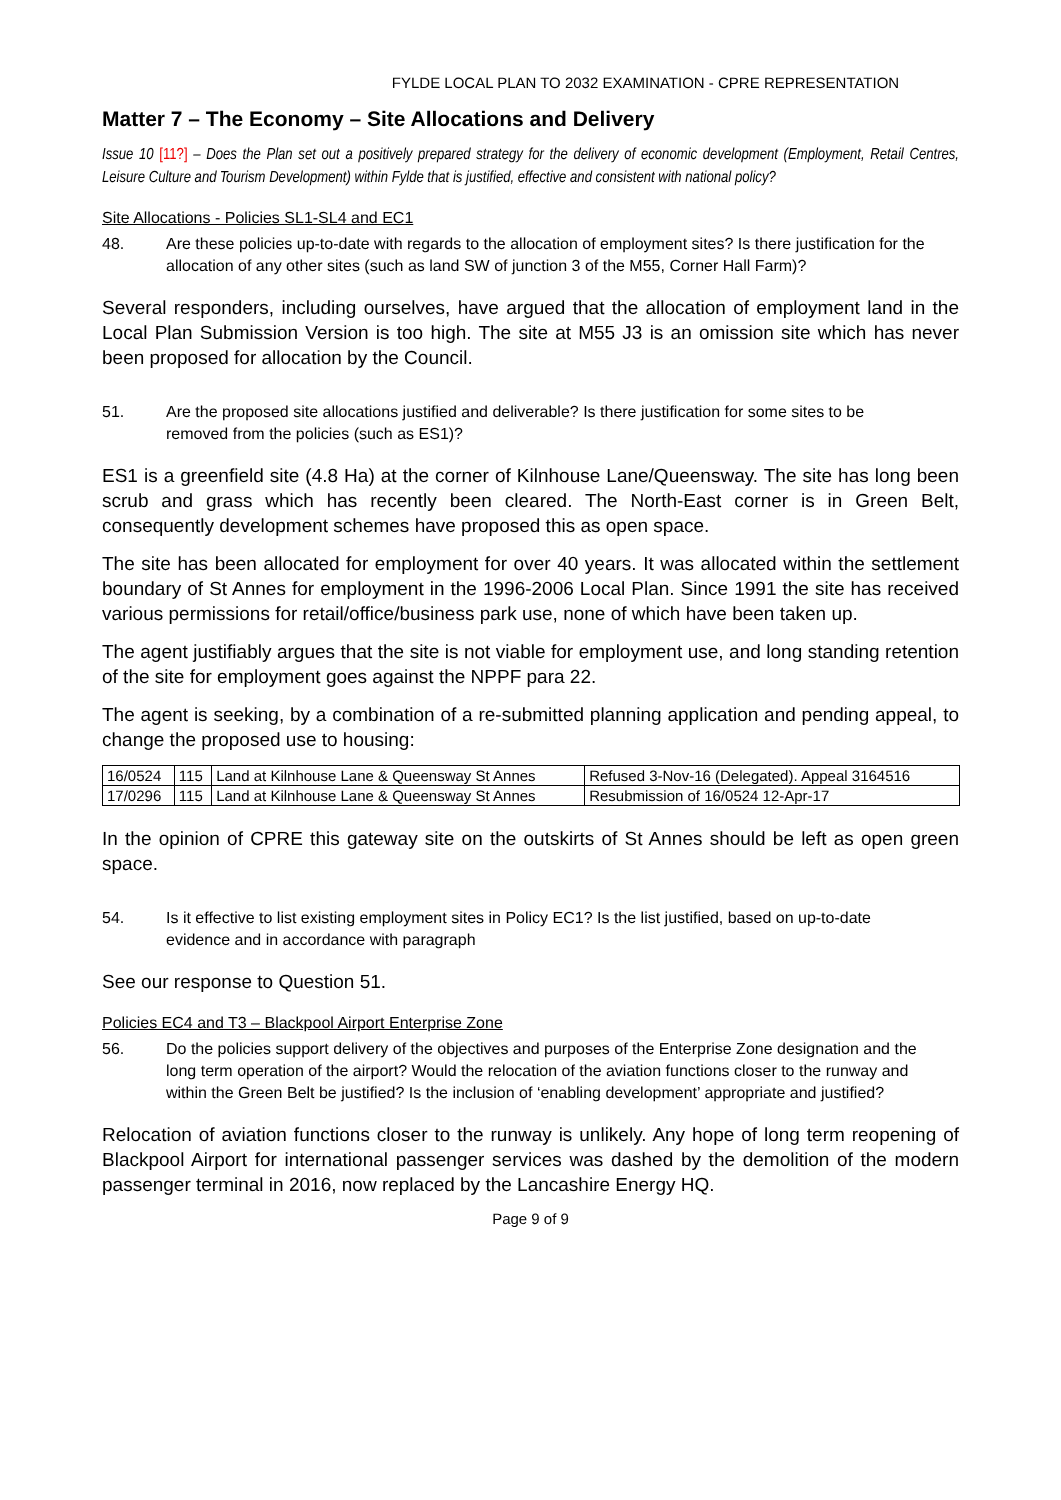FYLDE LOCAL PLAN TO 2032 EXAMINATION - CPRE REPRESENTATION
Matter 7 – The Economy – Site Allocations and Delivery
Issue 10 [11?] – Does the Plan set out a positively prepared strategy for the delivery of economic development (Employment, Retail Centres, Leisure Culture and Tourism Development) within Fylde that is justified, effective and consistent with national policy?
Site Allocations - Policies SL1-SL4 and EC1
48. Are these policies up-to-date with regards to the allocation of employment sites? Is there justification for the allocation of any other sites (such as land SW of junction 3 of the M55, Corner Hall Farm)?
Several responders, including ourselves, have argued that the allocation of employment land in the Local Plan Submission Version is too high. The site at M55 J3 is an omission site which has never been proposed for allocation by the Council.
51. Are the proposed site allocations justified and deliverable? Is there justification for some sites to be removed from the policies (such as ES1)?
ES1 is a greenfield site (4.8 Ha) at the corner of Kilnhouse Lane/Queensway. The site has long been scrub and grass which has recently been cleared. The North-East corner is in Green Belt, consequently development schemes have proposed this as open space.
The site has been allocated for employment for over 40 years. It was allocated within the settlement boundary of St Annes for employment in the 1996-2006 Local Plan. Since 1991 the site has received various permissions for retail/office/business park use, none of which have been taken up.
The agent justifiably argues that the site is not viable for employment use, and long standing retention of the site for employment goes against the NPPF para 22.
The agent is seeking, by a combination of a re-submitted planning application and pending appeal, to change the proposed use to housing:
| 16/0524 | 115 | Land at Kilnhouse Lane & Queensway St Annes | Refused 3-Nov-16 (Delegated). Appeal 3164516 |
| 17/0296 | 115 | Land at Kilnhouse Lane & Queensway St Annes | Resubmission of 16/0524 12-Apr-17 |
In the opinion of CPRE this gateway site on the outskirts of St Annes should be left as open green space.
54. Is it effective to list existing employment sites in Policy EC1? Is the list justified, based on up-to-date evidence and in accordance with paragraph
See our response to Question 51.
Policies EC4 and T3 – Blackpool Airport Enterprise Zone
56. Do the policies support delivery of the objectives and purposes of the Enterprise Zone designation and the long term operation of the airport? Would the relocation of the aviation functions closer to the runway and within the Green Belt be justified? Is the inclusion of ‘enabling development’ appropriate and justified?
Relocation of aviation functions closer to the runway is unlikely. Any hope of long term reopening of Blackpool Airport for international passenger services was dashed by the demolition of the modern passenger terminal in 2016, now replaced by the Lancashire Energy HQ.
Page 9 of 9